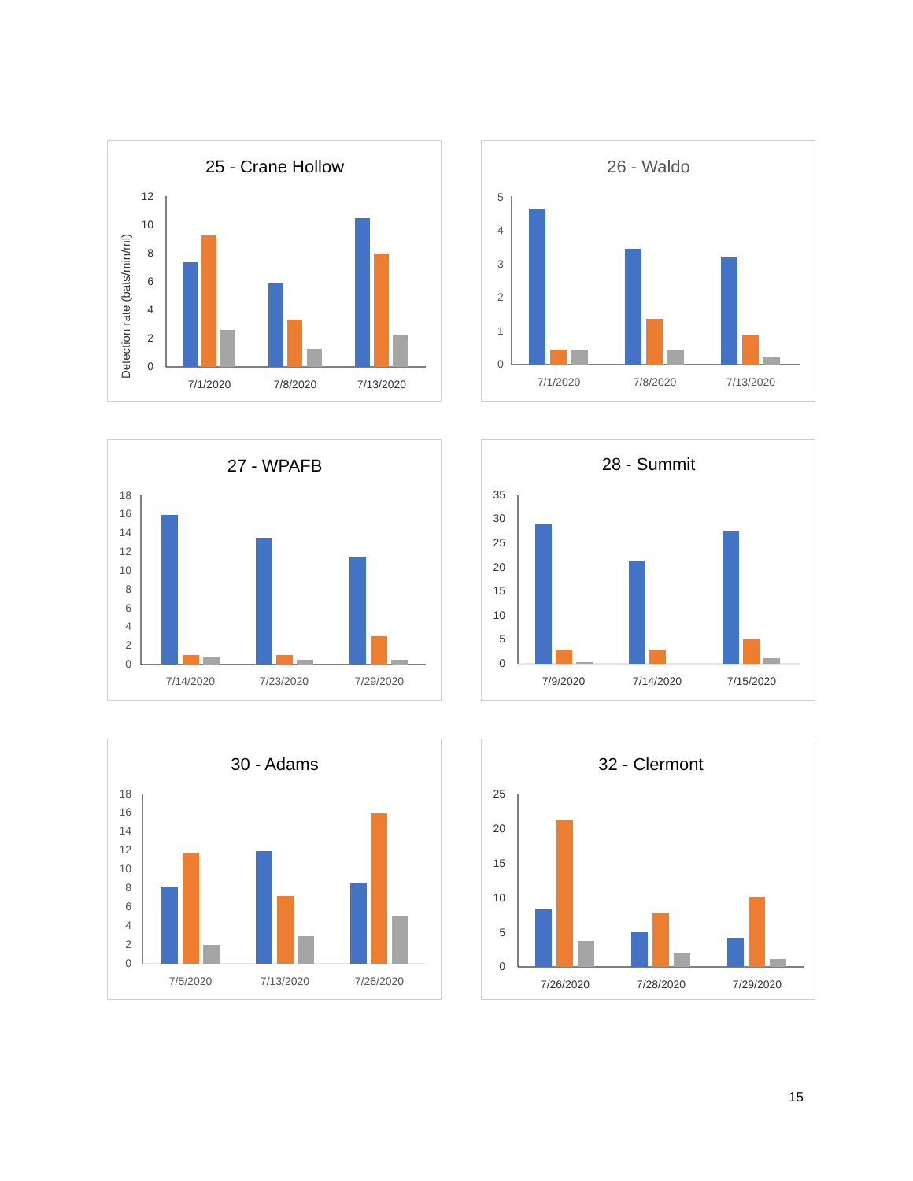25 - Crane Hollow
Detection rate (bats/min/ml)
0
2
4
6
8
10
12
7/1/2020
7/8/2020
7/13/2020
26 - Waldo
0
1
2
3
4
5
7/1/2020
7/8/2020
7/13/2020
27 - WPAFB
0
2
4
6
8
10
12
14
16
18
7/14/2020
7/23/2020
7/29/2020
28 - Summit
0
5
10
15
20
25
30
35
7/9/2020
7/14/2020
7/15/2020
30 - Adams
0
2
4
6
8
10
12
14
16
18
7/5/2020
7/13/2020
7/26/2020
32 - Clermont
0
5
10
15
20
25
7/26/2020
7/28/2020
7/29/2020
15